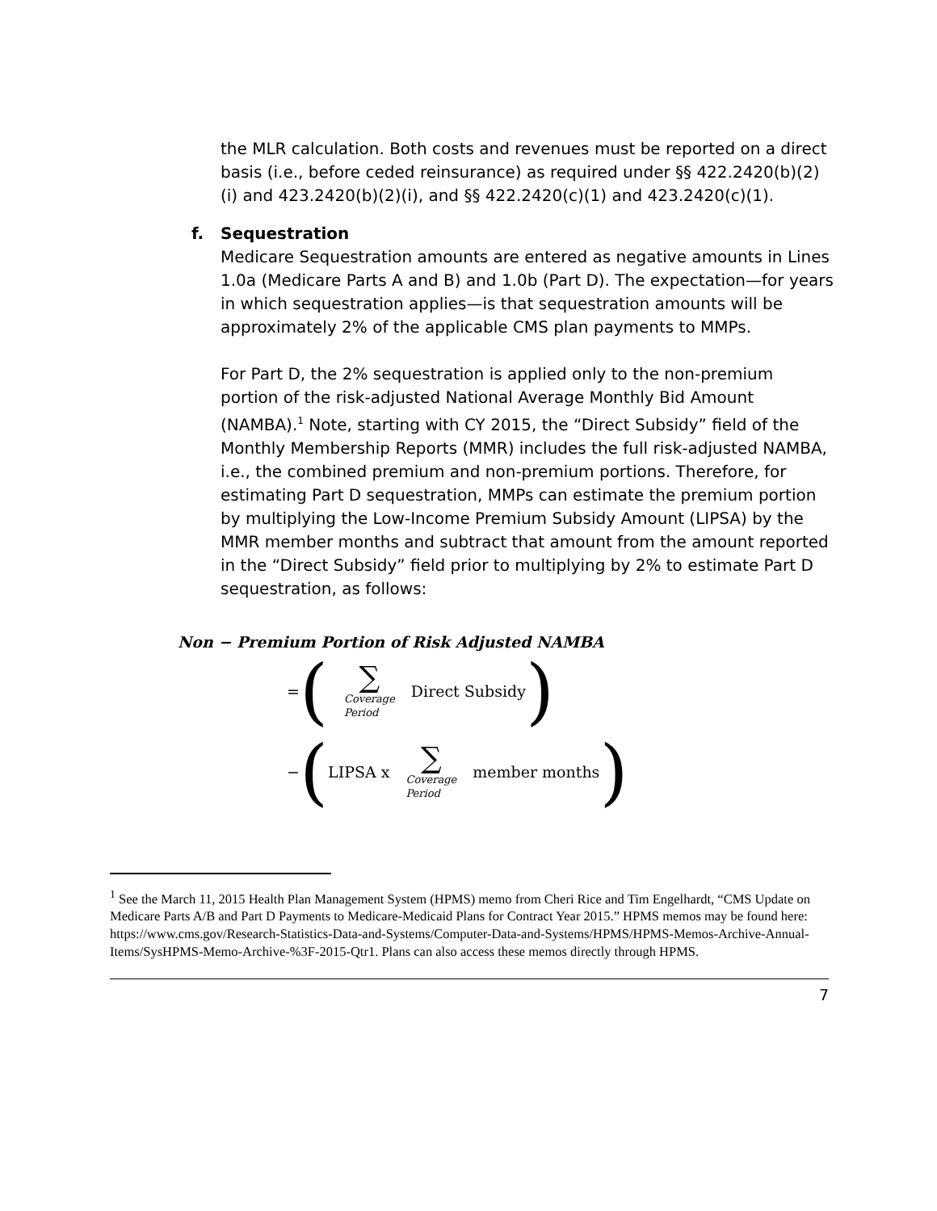the MLR calculation. Both costs and revenues must be reported on a direct basis (i.e., before ceded reinsurance) as required under §§ 422.2420(b)(2)(i) and 423.2420(b)(2)(i), and §§ 422.2420(c)(1) and 423.2420(c)(1).
f. Sequestration
Medicare Sequestration amounts are entered as negative amounts in Lines 1.0a (Medicare Parts A and B) and 1.0b (Part D). The expectation—for years in which sequestration applies—is that sequestration amounts will be approximately 2% of the applicable CMS plan payments to MMPs.
For Part D, the 2% sequestration is applied only to the non-premium portion of the risk-adjusted National Average Monthly Bid Amount (NAMBA).<sup>1</sup> Note, starting with CY 2015, the “Direct Subsidy” field of the Monthly Membership Reports (MMR) includes the full risk-adjusted NAMBA, i.e., the combined premium and non-premium portions. Therefore, for estimating Part D sequestration, MMPs can estimate the premium portion by multiplying the Low-Income Premium Subsidy Amount (LIPSA) by the MMR member months and subtract that amount from the amount reported in the “Direct Subsidy” field prior to multiplying by 2% to estimate Part D sequestration, as follows:
Non − Premium Portion of Risk Adjusted NAMBA
= (∑ Coverage
Period Direct Subsidy )
− (LIPSA x ∑ Coverage
Period member months )
<sup>1</sup> See the March 11, 2015 Health Plan Management System (HPMS) memo from Cheri Rice and Tim Engelhardt, “CMS Update on Medicare Parts A/B and Part D Payments to Medicare-Medicaid Plans for Contract Year 2015.” HPMS memos may be found here: https://www.cms.gov/Research-Statistics-Data-and-Systems/Computer-Data-and-Systems/HPMS/HPMS-Memos-Archive-Annual-Items/SysHPMS-Memo-Archive-%3F-2015-Qtr1. Plans can also access these memos directly through HPMS.
7